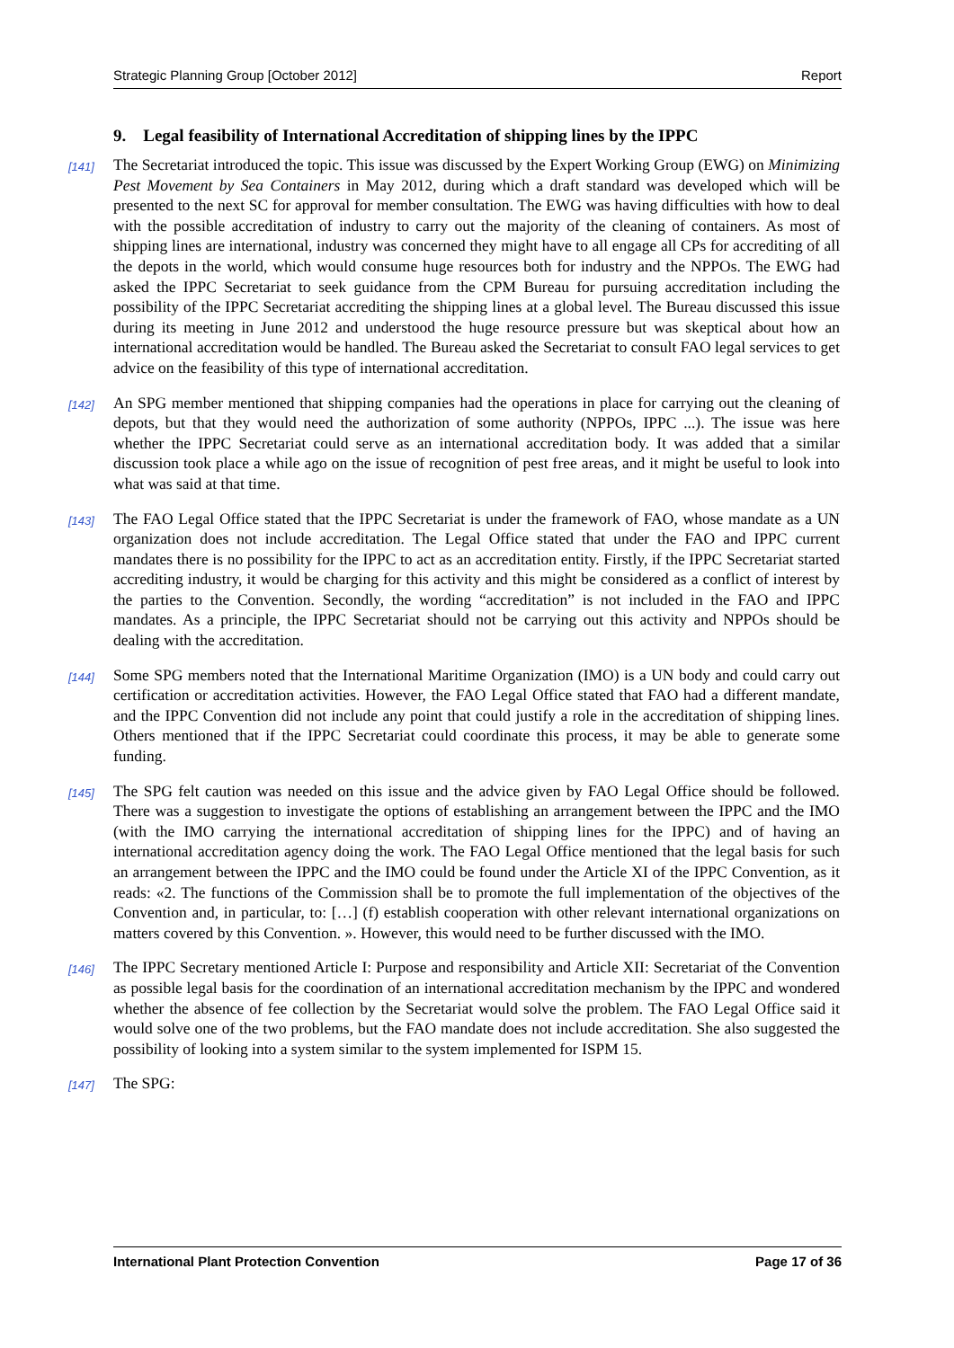Strategic Planning Group [October 2012] Report
9. Legal feasibility of International Accreditation of shipping lines by the IPPC
[141] The Secretariat introduced the topic. This issue was discussed by the Expert Working Group (EWG) on Minimizing Pest Movement by Sea Containers in May 2012, during which a draft standard was developed which will be presented to the next SC for approval for member consultation. The EWG was having difficulties with how to deal with the possible accreditation of industry to carry out the majority of the cleaning of containers. As most of shipping lines are international, industry was concerned they might have to all engage all CPs for accrediting of all the depots in the world, which would consume huge resources both for industry and the NPPOs. The EWG had asked the IPPC Secretariat to seek guidance from the CPM Bureau for pursuing accreditation including the possibility of the IPPC Secretariat accrediting the shipping lines at a global level. The Bureau discussed this issue during its meeting in June 2012 and understood the huge resource pressure but was skeptical about how an international accreditation would be handled. The Bureau asked the Secretariat to consult FAO legal services to get advice on the feasibility of this type of international accreditation.
[142] An SPG member mentioned that shipping companies had the operations in place for carrying out the cleaning of depots, but that they would need the authorization of some authority (NPPOs, IPPC ...). The issue was here whether the IPPC Secretariat could serve as an international accreditation body. It was added that a similar discussion took place a while ago on the issue of recognition of pest free areas, and it might be useful to look into what was said at that time.
[143] The FAO Legal Office stated that the IPPC Secretariat is under the framework of FAO, whose mandate as a UN organization does not include accreditation. The Legal Office stated that under the FAO and IPPC current mandates there is no possibility for the IPPC to act as an accreditation entity. Firstly, if the IPPC Secretariat started accrediting industry, it would be charging for this activity and this might be considered as a conflict of interest by the parties to the Convention. Secondly, the wording “accreditation” is not included in the FAO and IPPC mandates. As a principle, the IPPC Secretariat should not be carrying out this activity and NPPOs should be dealing with the accreditation.
[144] Some SPG members noted that the International Maritime Organization (IMO) is a UN body and could carry out certification or accreditation activities. However, the FAO Legal Office stated that FAO had a different mandate, and the IPPC Convention did not include any point that could justify a role in the accreditation of shipping lines. Others mentioned that if the IPPC Secretariat could coordinate this process, it may be able to generate some funding.
[145] The SPG felt caution was needed on this issue and the advice given by FAO Legal Office should be followed. There was a suggestion to investigate the options of establishing an arrangement between the IPPC and the IMO (with the IMO carrying the international accreditation of shipping lines for the IPPC) and of having an international accreditation agency doing the work. The FAO Legal Office mentioned that the legal basis for such an arrangement between the IPPC and the IMO could be found under the Article XI of the IPPC Convention, as it reads: «2. The functions of the Commission shall be to promote the full implementation of the objectives of the Convention and, in particular, to: […] (f) establish cooperation with other relevant international organizations on matters covered by this Convention. ». However, this would need to be further discussed with the IMO.
[146] The IPPC Secretary mentioned Article I: Purpose and responsibility and Article XII: Secretariat of the Convention as possible legal basis for the coordination of an international accreditation mechanism by the IPPC and wondered whether the absence of fee collection by the Secretariat would solve the problem. The FAO Legal Office said it would solve one of the two problems, but the FAO mandate does not include accreditation. She also suggested the possibility of looking into a system similar to the system implemented for ISPM 15.
[147] The SPG:
International Plant Protection Convention Page 17 of 36